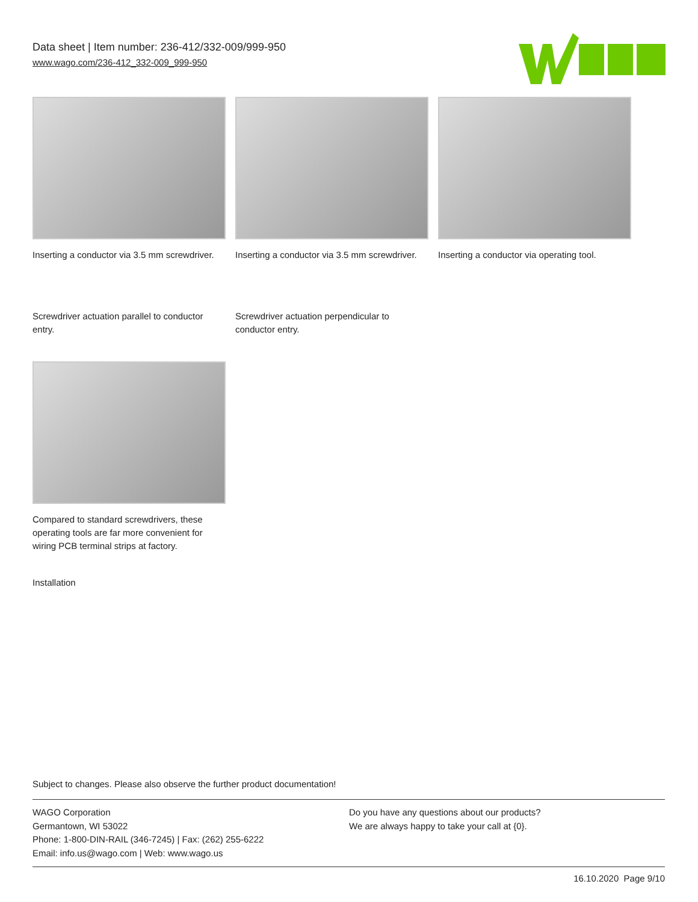Data sheet | Item number: 236-412/332-009/999-950
www.wago.com/236-412_332-009_999-950
Inserting a conductor via 3.5 mm screwdriver.
Inserting a conductor via 3.5 mm screwdriver.
Inserting a conductor via operating tool.
Screwdriver actuation parallel to conductor entry.
Screwdriver actuation perpendicular to conductor entry.
Compared to standard screwdrivers, these operating tools are far more convenient for wiring PCB terminal strips at factory.
Installation
Subject to changes. Please also observe the further product documentation!
WAGO Corporation
Germantown, WI 53022
Phone: 1-800-DIN-RAIL (346-7245) | Fax: (262) 255-6222
Email: info.us@wago.com | Web: www.wago.us
Do you have any questions about our products?
We are always happy to take your call at {0}.
16.10.2020 Page 9/10